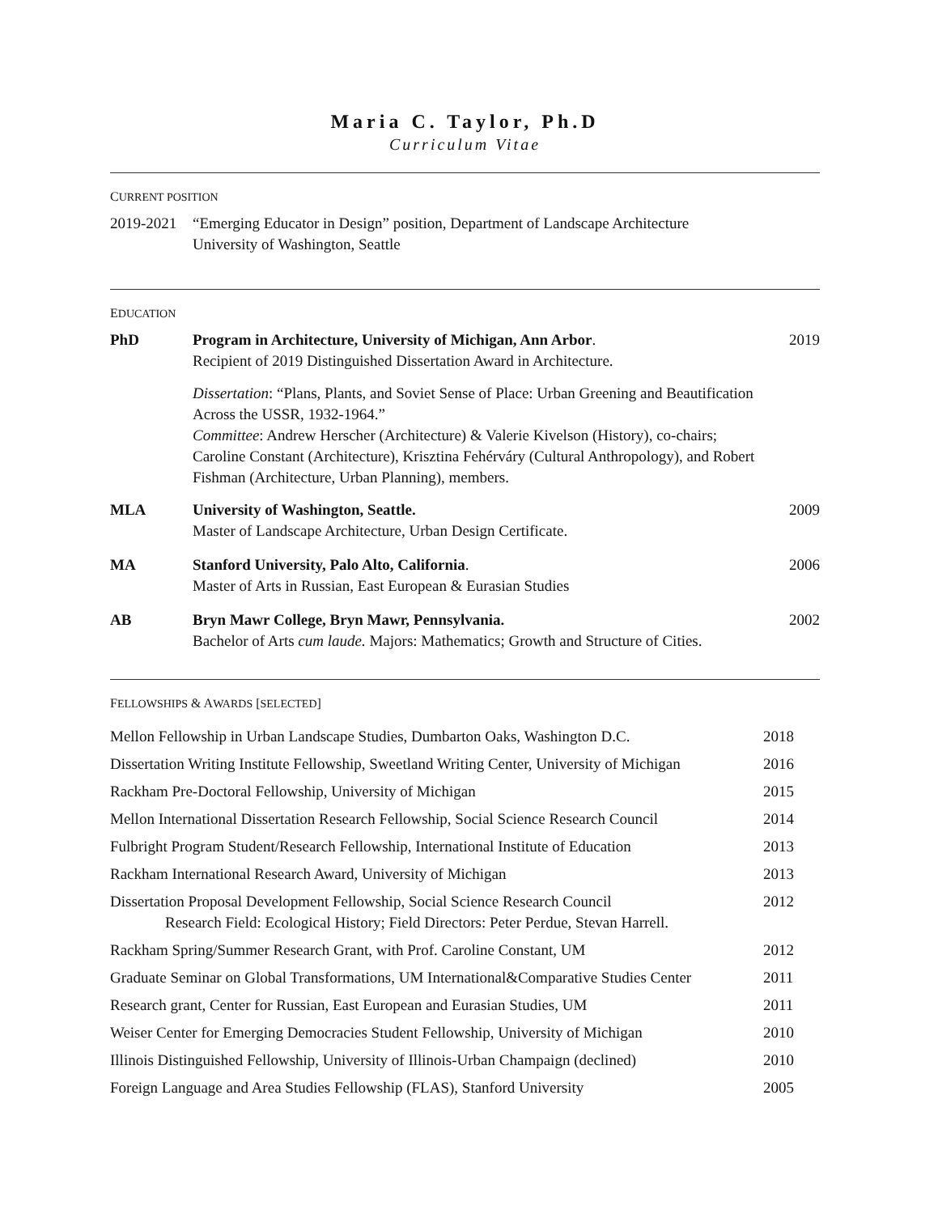Maria C. Taylor, Ph.D
Curriculum Vitae
CURRENT POSITION
2019-2021
“Emerging Educator in Design” position, Department of Landscape Architecture
University of Washington, Seattle
EDUCATION
PhD Program in Architecture, University of Michigan, Ann Arbor.
Recipient of 2019 Distinguished Dissertation Award in Architecture.
Dissertation: “Plans, Plants, and Soviet Sense of Place: Urban Greening and Beautification Across the USSR, 1932-1964.”
Committee: Andrew Herscher (Architecture) & Valerie Kivelson (History), co-chairs; Caroline Constant (Architecture), Krisztina Fehérváry (Cultural Anthropology), and Robert Fishman (Architecture, Urban Planning), members.
2019
MLA University of Washington, Seattle.
Master of Landscape Architecture, Urban Design Certificate.
2009
MA Stanford University, Palo Alto, California.
Master of Arts in Russian, East European & Eurasian Studies
2006
AB Bryn Mawr College, Bryn Mawr, Pennsylvania.
Bachelor of Arts cum laude. Majors: Mathematics; Growth and Structure of Cities.
2002
FELLOWSHIPS & AWARDS [SELECTED]
Mellon Fellowship in Urban Landscape Studies, Dumbarton Oaks, Washington D.C.
2018
Dissertation Writing Institute Fellowship, Sweetland Writing Center, University of Michigan
2016
Rackham Pre-Doctoral Fellowship, University of Michigan
2015
Mellon International Dissertation Research Fellowship, Social Science Research Council
2014
Fulbright Program Student/Research Fellowship, International Institute of Education
2013
Rackham International Research Award, University of Michigan
2013
Dissertation Proposal Development Fellowship, Social Science Research Council
Research Field: Ecological History; Field Directors: Peter Perdue, Stevan Harrell.
2012
Rackham Spring/Summer Research Grant, with Prof. Caroline Constant, UM
2012
Graduate Seminar on Global Transformations, UM International&Comparative Studies Center
2011
Research grant, Center for Russian, East European and Eurasian Studies, UM
2011
Weiser Center for Emerging Democracies Student Fellowship, University of Michigan
2010
Illinois Distinguished Fellowship, University of Illinois-Urban Champaign (declined)
2010
Foreign Language and Area Studies Fellowship (FLAS), Stanford University
2005